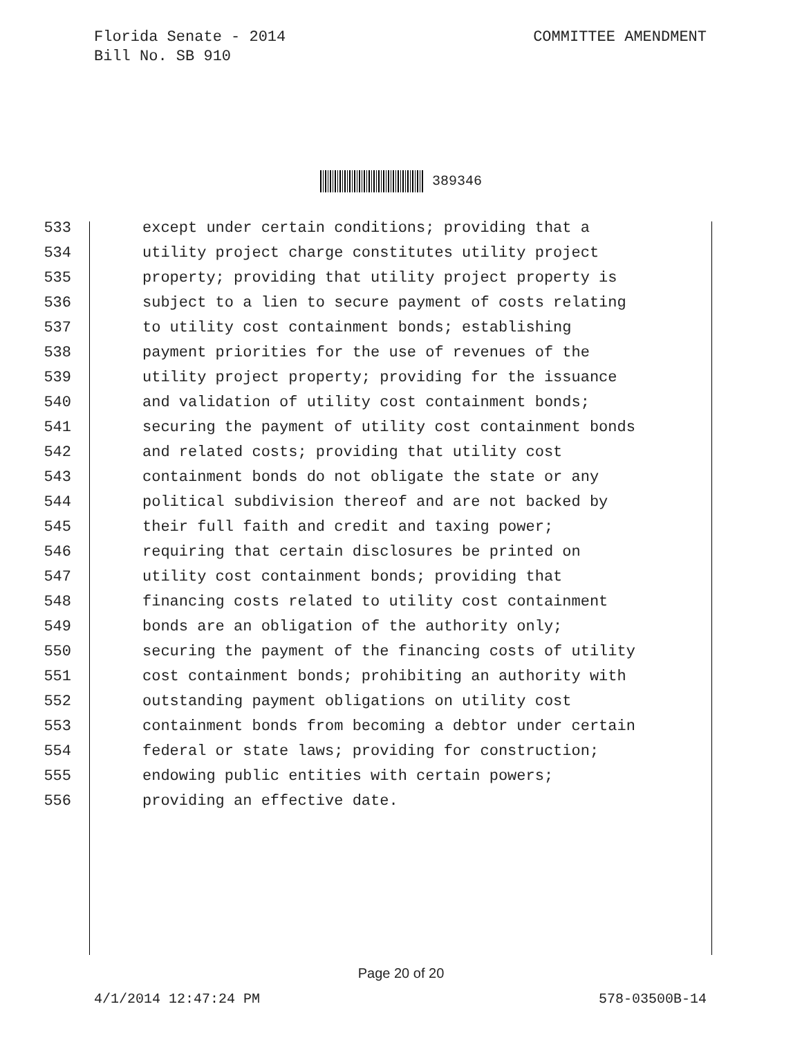Florida Senate - 2014
Bill No. SB 910
COMMITTEE AMENDMENT
389346
533 except under certain conditions; providing that a
534 utility project charge constitutes utility project
535 property; providing that utility project property is
536 subject to a lien to secure payment of costs relating
537 to utility cost containment bonds; establishing
538 payment priorities for the use of revenues of the
539 utility project property; providing for the issuance
540 and validation of utility cost containment bonds;
541 securing the payment of utility cost containment bonds
542 and related costs; providing that utility cost
543 containment bonds do not obligate the state or any
544 political subdivision thereof and are not backed by
545 their full faith and credit and taxing power;
546 requiring that certain disclosures be printed on
547 utility cost containment bonds; providing that
548 financing costs related to utility cost containment
549 bonds are an obligation of the authority only;
550 securing the payment of the financing costs of utility
551 cost containment bonds; prohibiting an authority with
552 outstanding payment obligations on utility cost
553 containment bonds from becoming a debtor under certain
554 federal or state laws; providing for construction;
555 endowing public entities with certain powers;
556 providing an effective date.
Page 20 of 20
4/1/2014 12:47:24 PM 578-03500B-14